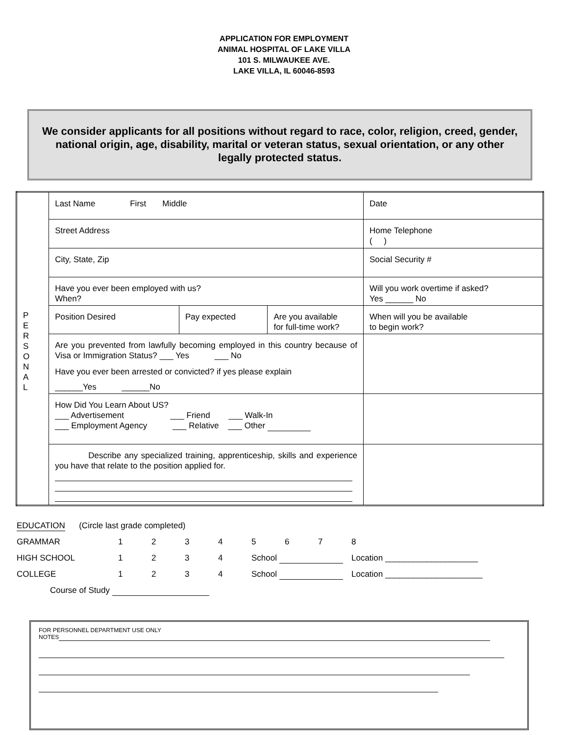APPLICATION FOR EMPLOYMENT
ANIMAL HOSPITAL OF LAKE VILLA
101 S. MILWAUKEE AVE.
LAKE VILLA, IL 60046-8593
We consider applicants for all positions without regard to race, color, religion, creed, gender, national origin, age, disability, marital or veteran status, sexual orientation, or any other legally protected status.
| P E R S O N A L | Last Name First Middle | | | Date |
| | Street Address | | | Home Telephone ( ) |
| | City, State, Zip | | | Social Security # |
| | Have you ever been employed with us? When? | | | Will you work overtime if asked? Yes ______ No |
| | Position Desired | Pay expected | Are you available for full-time work? | When will you be available to begin work? |
| | Are you prevented from lawfully becoming employed in this country because of Visa or Immigration Status? ___ Yes ___ No Have you ever been arrested or convicted? if yes please explain ______Yes ______No | | | |
| | How Did You Learn About US? ___ Advertisement ___ Friend ___ Walk-In ___ Employment Agency ___ Relative ___ Other | | | |
| | Describe any specialized training, apprenticeship, skills and experience you have that relate to the position applied for. | | | |
EDUCATION (Circle last grade completed)
GRAMMAR 12345678
HIGH SCHOOL 1234 School Location ____________________
COLLEGE 1234 School Location _____________________
Course of Study
FOR PERSONNEL DEPARTMENT USE ONLY
NOTES